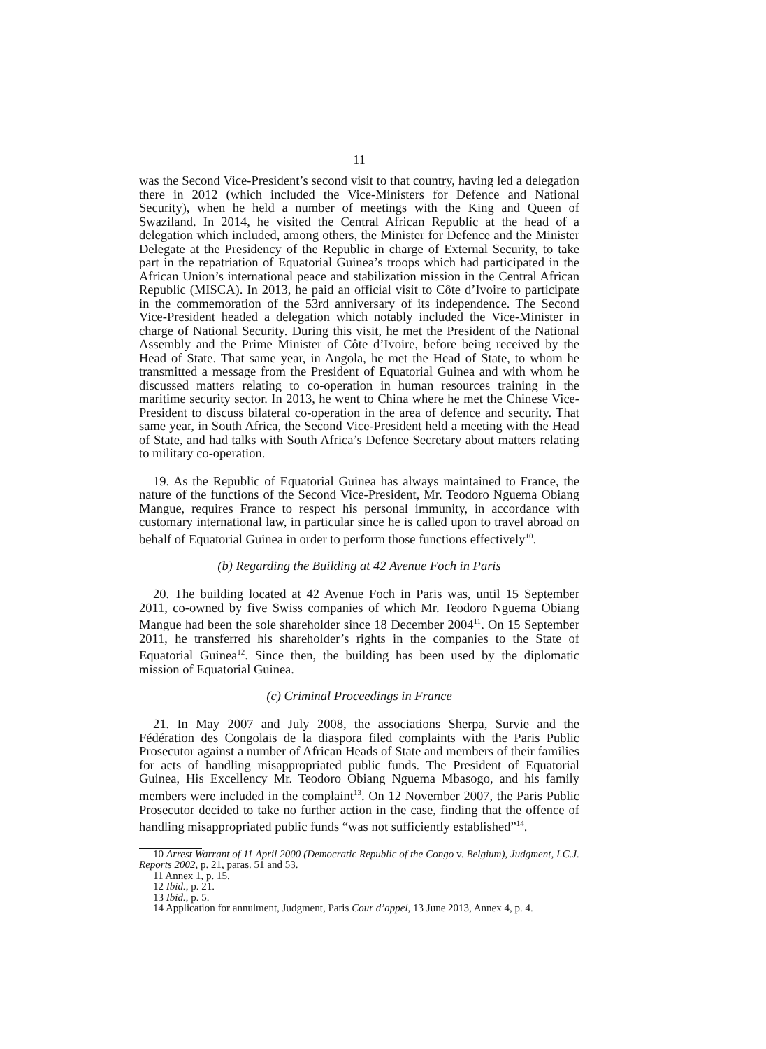11
was the Second Vice-President’s second visit to that country, having led a delegation there in 2012 (which included the Vice-Ministers for Defence and National Security), when he held a number of meetings with the King and Queen of Swaziland. In 2014, he visited the Central African Republic at the head of a delegation which included, among others, the Minister for Defence and the Minister Delegate at the Presidency of the Republic in charge of External Security, to take part in the repatriation of Equatorial Guinea’s troops which had participated in the African Union’s international peace and stabilization mission in the Central African Republic (MISCA). In 2013, he paid an official visit to Côte d’Ivoire to participate in the commemoration of the 53rd anniversary of its independence. The Second Vice-President headed a delegation which notably included the Vice-Minister in charge of National Security. During this visit, he met the President of the National Assembly and the Prime Minister of Côte d’Ivoire, before being received by the Head of State. That same year, in Angola, he met the Head of State, to whom he transmitted a message from the President of Equatorial Guinea and with whom he discussed matters relating to co-operation in human resources training in the maritime security sector. In 2013, he went to China where he met the Chinese Vice-President to discuss bilateral co-operation in the area of defence and security. That same year, in South Africa, the Second Vice-President held a meeting with the Head of State, and had talks with South Africa’s Defence Secretary about matters relating to military co-operation.
19. As the Republic of Equatorial Guinea has always maintained to France, the nature of the functions of the Second Vice-President, Mr. Teodoro Nguema Obiang Mangue, requires France to respect his personal immunity, in accordance with customary international law, in particular since he is called upon to travel abroad on behalf of Equatorial Guinea in order to perform those functions effectively<sup>10</sup>.
(b) Regarding the Building at 42 Avenue Foch in Paris
20. The building located at 42 Avenue Foch in Paris was, until 15 September 2011, co-owned by five Swiss companies of which Mr. Teodoro Nguema Obiang Mangue had been the sole shareholder since 18 December 2004<sup>11</sup>. On 15 September 2011, he transferred his shareholder’s rights in the companies to the State of Equatorial Guinea<sup>12</sup>. Since then, the building has been used by the diplomatic mission of Equatorial Guinea.
(c) Criminal Proceedings in France
21. In May 2007 and July 2008, the associations Sherpa, Survie and the Fédération des Congolais de la diaspora filed complaints with the Paris Public Prosecutor against a number of African Heads of State and members of their families for acts of handling misappropriated public funds. The President of Equatorial Guinea, His Excellency Mr. Teodoro Obiang Nguema Mbasogo, and his family members were included in the complaint<sup>13</sup>. On 12 November 2007, the Paris Public Prosecutor decided to take no further action in the case, finding that the offence of handling misappropriated public funds “was not sufficiently established”<sup>14</sup>.
10 Arrest Warrant of 11 April 2000 (Democratic Republic of the Congo v. Belgium), Judgment, I.C.J. Reports 2002, p. 21, paras. 51 and 53.
11 Annex 1, p. 15.
12 Ibid., p. 21.
13 Ibid., p. 5.
14 Application for annulment, Judgment, Paris Cour d’appel, 13 June 2013, Annex 4, p. 4.